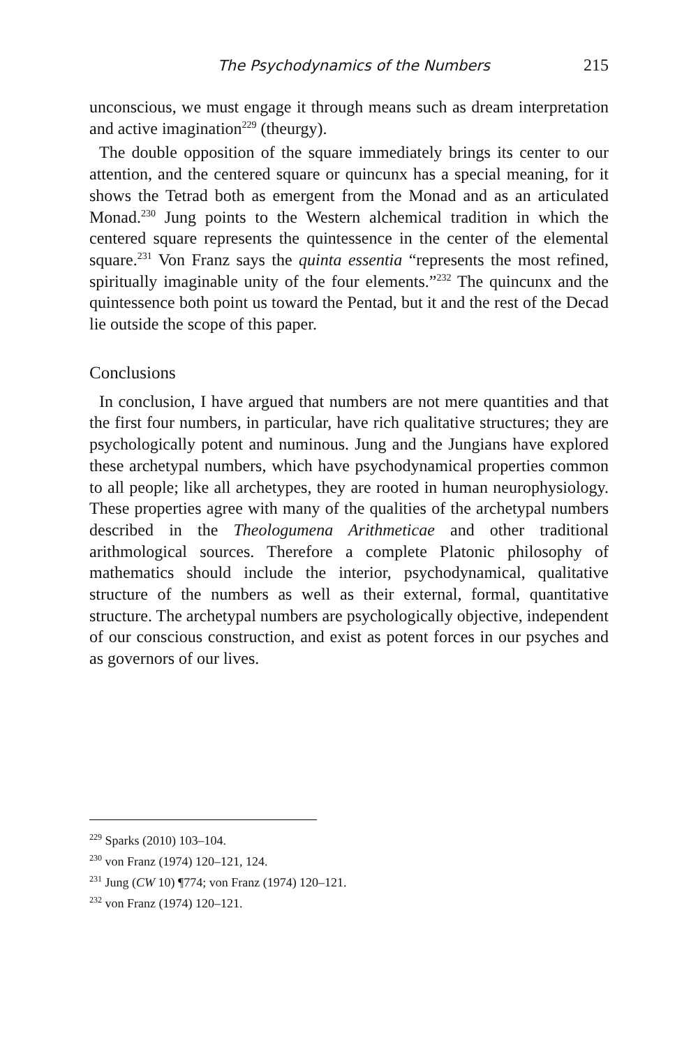The Psychodynamics of the Numbers 215
unconscious, we must engage it through means such as dream interpretation and active imagination<sup>229</sup> (theurgy).
The double opposition of the square immediately brings its center to our attention, and the centered square or quincunx has a special meaning, for it shows the Tetrad both as emergent from the Monad and as an articulated Monad.<sup>230</sup> Jung points to the Western alchemical tradition in which the centered square represents the quintessence in the center of the elemental square.<sup>231</sup> Von Franz says the quinta essentia “represents the most refined, spiritually imaginable unity of the four elements.”<sup>232</sup> The quincunx and the quintessence both point us toward the Pentad, but it and the rest of the Decad lie outside the scope of this paper.
Conclusions
In conclusion, I have argued that numbers are not mere quantities and that the first four numbers, in particular, have rich qualitative structures; they are psychologically potent and numinous. Jung and the Jungians have explored these archetypal numbers, which have psychodynamical properties common to all people; like all archetypes, they are rooted in human neurophysiology. These properties agree with many of the qualities of the archetypal numbers described in the Theologumena Arithmeticae and other traditional arithmological sources. Therefore a complete Platonic philosophy of mathematics should include the interior, psychodynamical, qualitative structure of the numbers as well as their external, formal, quantitative structure. The archetypal numbers are psychologically objective, independent of our conscious construction, and exist as potent forces in our psyches and as governors of our lives.
<sup>229</sup> Sparks (2010) 103–104.
<sup>230</sup> von Franz (1974) 120–121, 124.
<sup>231</sup> Jung (CW 10) ¶774; von Franz (1974) 120–121.
<sup>232</sup> von Franz (1974) 120–121.